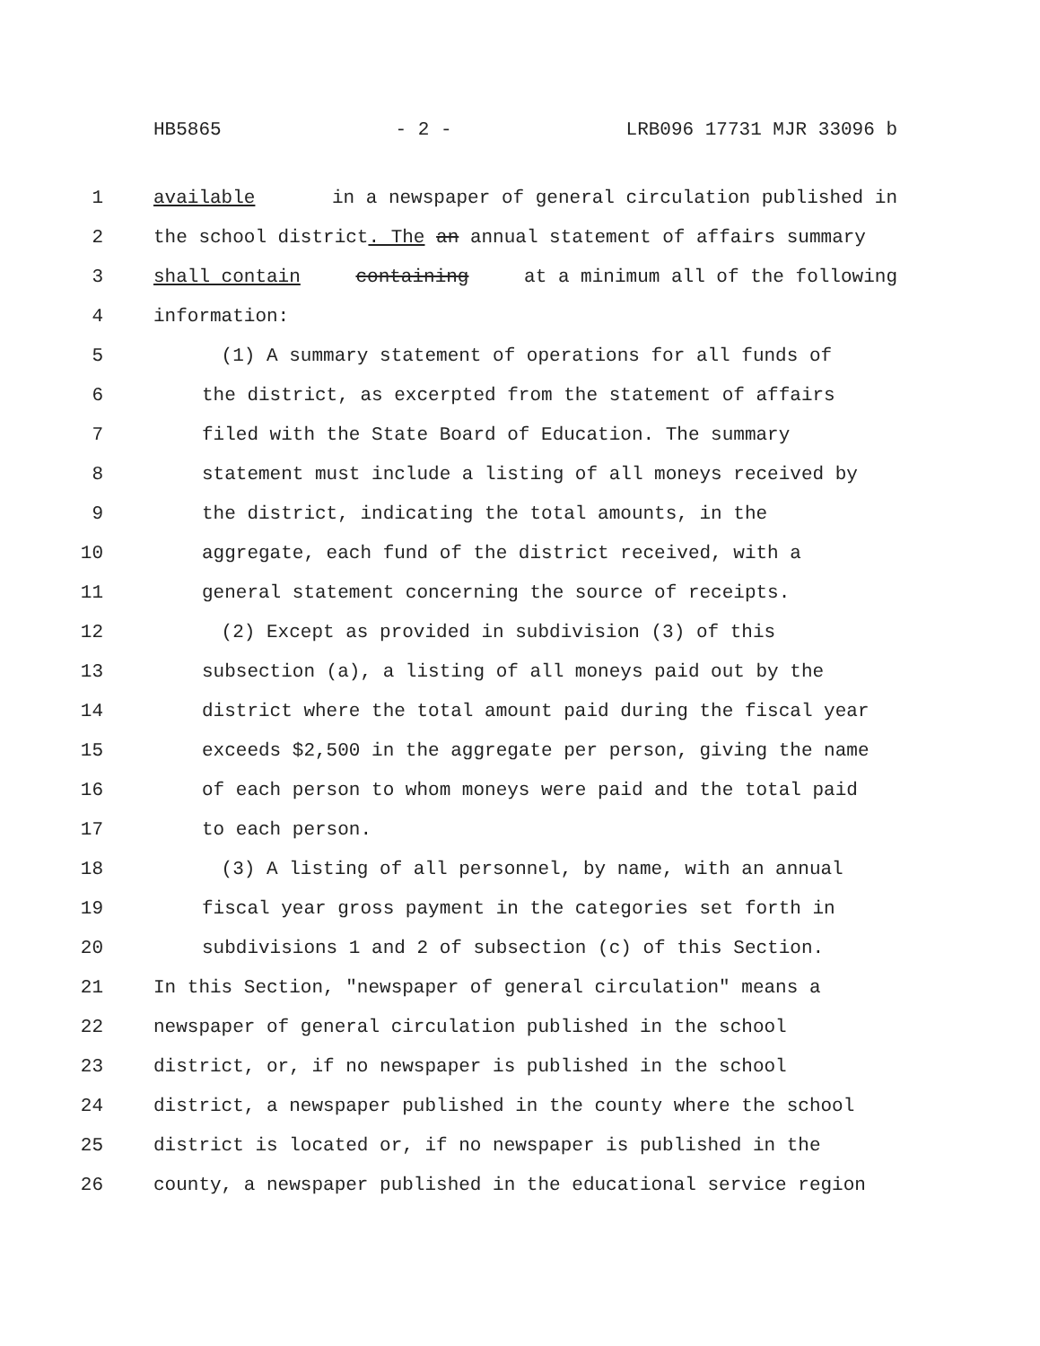HB5865 - 2 - LRB096 17731 MJR 33096 b
1 available in a newspaper of general circulation published in
2 the school district. The an annual statement of affairs summary
3 shall contain containing at a minimum all of the following
4 information:
5 (1) A summary statement of operations for all funds of
6 the district, as excerpted from the statement of affairs
7 filed with the State Board of Education. The summary
8 statement must include a listing of all moneys received by
9 the district, indicating the total amounts, in the
10 aggregate, each fund of the district received, with a
11 general statement concerning the source of receipts.
12 (2) Except as provided in subdivision (3) of this
13 subsection (a), a listing of all moneys paid out by the
14 district where the total amount paid during the fiscal year
15 exceeds $2,500 in the aggregate per person, giving the name
16 of each person to whom moneys were paid and the total paid
17 to each person.
18 (3) A listing of all personnel, by name, with an annual
19 fiscal year gross payment in the categories set forth in
20 subdivisions 1 and 2 of subsection (c) of this Section.
21 In this Section, "newspaper of general circulation" means a
22 newspaper of general circulation published in the school
23 district, or, if no newspaper is published in the school
24 district, a newspaper published in the county where the school
25 district is located or, if no newspaper is published in the
26 county, a newspaper published in the educational service region